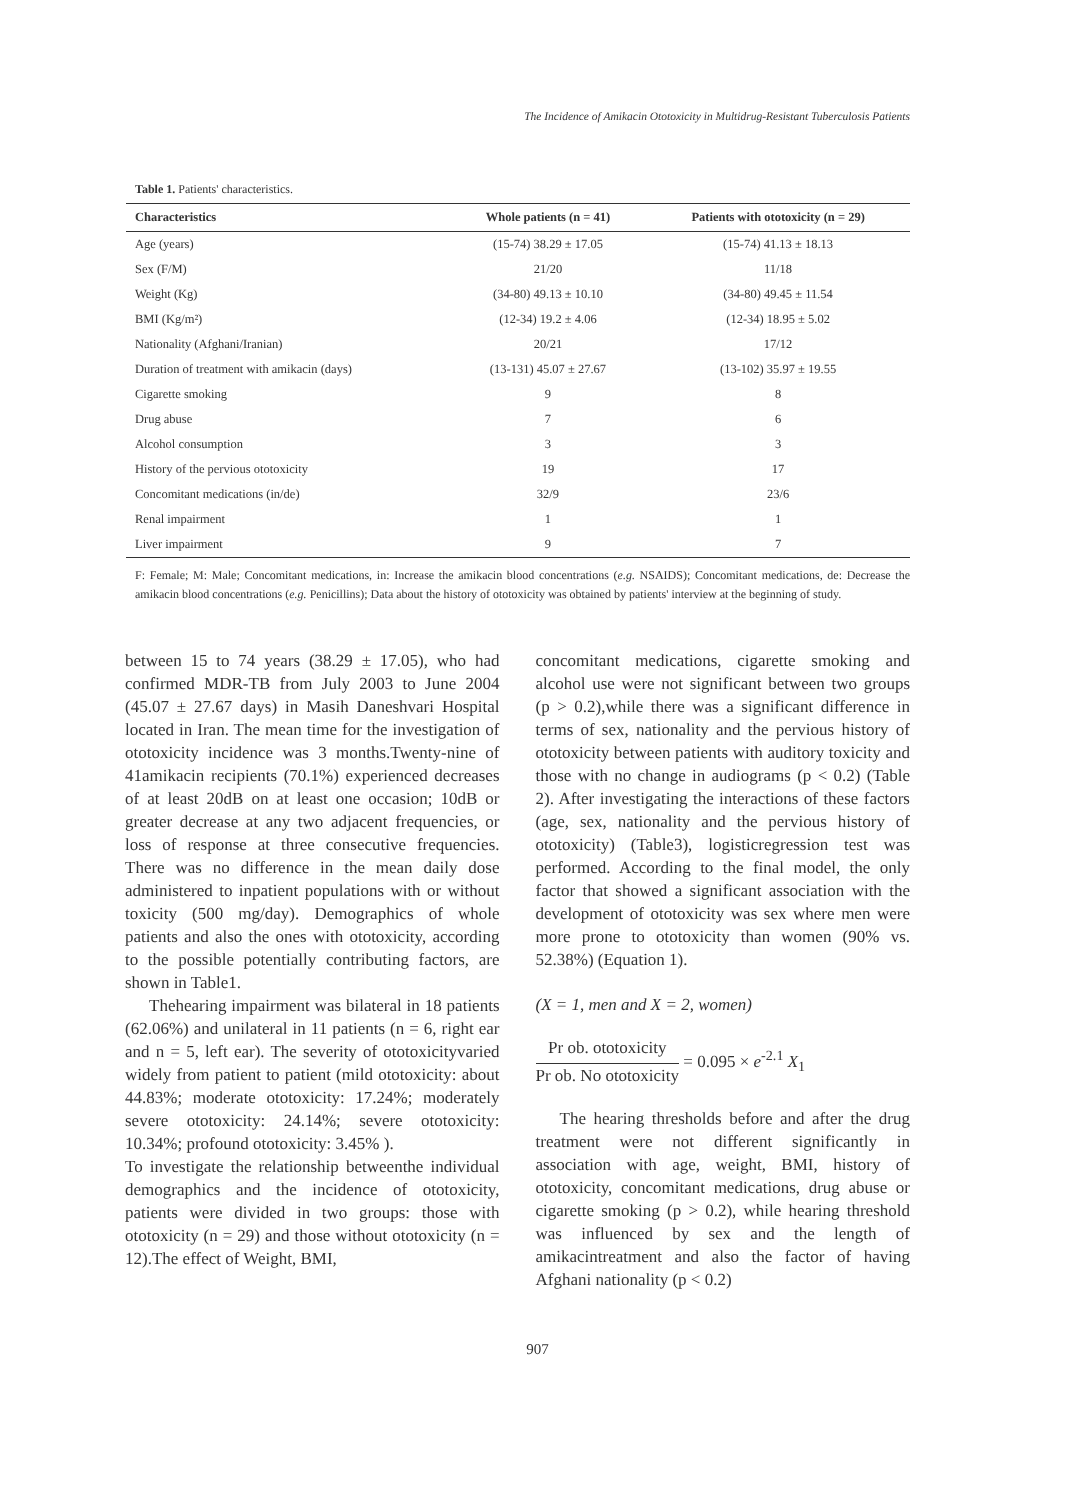The Incidence of Amikacin Ototoxicity in Multidrug-Resistant Tuberculosis Patients
Table 1. Patients' characteristics.
| Characteristics | Whole patients (n = 41) | Patients with ototoxicity (n = 29) |
| --- | --- | --- |
| Age (years) | (15-74) 38.29 ± 17.05 | (15-74) 41.13 ± 18.13 |
| Sex (F/M) | 21/20 | 11/18 |
| Weight (Kg) | (34-80) 49.13 ± 10.10 | (34-80) 49.45 ± 11.54 |
| BMI (Kg/m²) | (12-34) 19.2 ± 4.06 | (12-34) 18.95 ± 5.02 |
| Nationality (Afghani/Iranian) | 20/21 | 17/12 |
| Duration of treatment with amikacin (days) | (13-131) 45.07 ± 27.67 | (13-102) 35.97 ± 19.55 |
| Cigarette smoking | 9 | 8 |
| Drug abuse | 7 | 6 |
| Alcohol consumption | 3 | 3 |
| History of the pervious ototoxicity | 19 | 17 |
| Concomitant medications (in/de) | 32/9 | 23/6 |
| Renal impairment | 1 | 1 |
| Liver impairment | 9 | 7 |
F: Female; M: Male; Concomitant medications, in: Increase the amikacin blood concentrations (e.g. NSAIDS); Concomitant medications, de: Decrease the amikacin blood concentrations (e.g. Penicillins); Data about the history of ototoxicity was obtained by patients' interview at the beginning of study.
between 15 to 74 years (38.29 ± 17.05), who had confirmed MDR-TB from July 2003 to June 2004 (45.07 ± 27.67 days) in Masih Daneshvari Hospital located in Iran. The mean time for the investigation of ototoxicity incidence was 3 months.Twenty-nine of 41amikacin recipients (70.1%) experienced decreases of at least 20dB on at least one occasion; 10dB or greater decrease at any two adjacent frequencies, or loss of response at three consecutive frequencies. There was no difference in the mean daily dose administered to inpatient populations with or without toxicity (500 mg/day). Demographics of whole patients and also the ones with ototoxicity, according to the possible potentially contributing factors, are shown in Table1.
Thehearing impairment was bilateral in 18 patients (62.06%) and unilateral in 11 patients (n = 6, right ear and n = 5, left ear). The severity of ototoxicityvaried widely from patient to patient (mild ototoxicity: about 44.83%; moderate ototoxicity: 17.24%; moderately severe ototoxicity: 24.14%; severe ototoxicity: 10.34%; profound ototoxicity: 3.45% ).
To investigate the relationship betweenthe individual demographics and the incidence of ototoxicity, patients were divided in two groups: those with ototoxicity (n = 29) and those without ototoxicity (n = 12).The effect of Weight, BMI,
concomitant medications, cigarette smoking and alcohol use were not significant between two groups (p > 0.2),while there was a significant difference in terms of sex, nationality and the pervious history of ototoxicity between patients with auditory toxicity and those with no change in audiograms (p < 0.2) (Table 2). After investigating the interactions of these factors (age, sex, nationality and the pervious history of ototoxicity) (Table3), logisticregression test was performed. According to the final model, the only factor that showed a significant association with the development of ototoxicity was sex where men were more prone to ototoxicity than women (90% vs. 52.38%) (Equation 1).
(X = 1, men and X = 2, women)
Pr ob. ototoxicity
Pr ob. No ototoxicity
= 0.095 × e<sup>-2.1</sup> X<sub>1</sub>
The hearing thresholds before and after the drug treatment were not different significantly in association with age, weight, BMI, history of ototoxicity, concomitant medications, drug abuse or cigarette smoking (p > 0.2), while hearing threshold was influenced by sex and the length of amikacintreatment and also the factor of having Afghani nationality (p < 0.2)
907